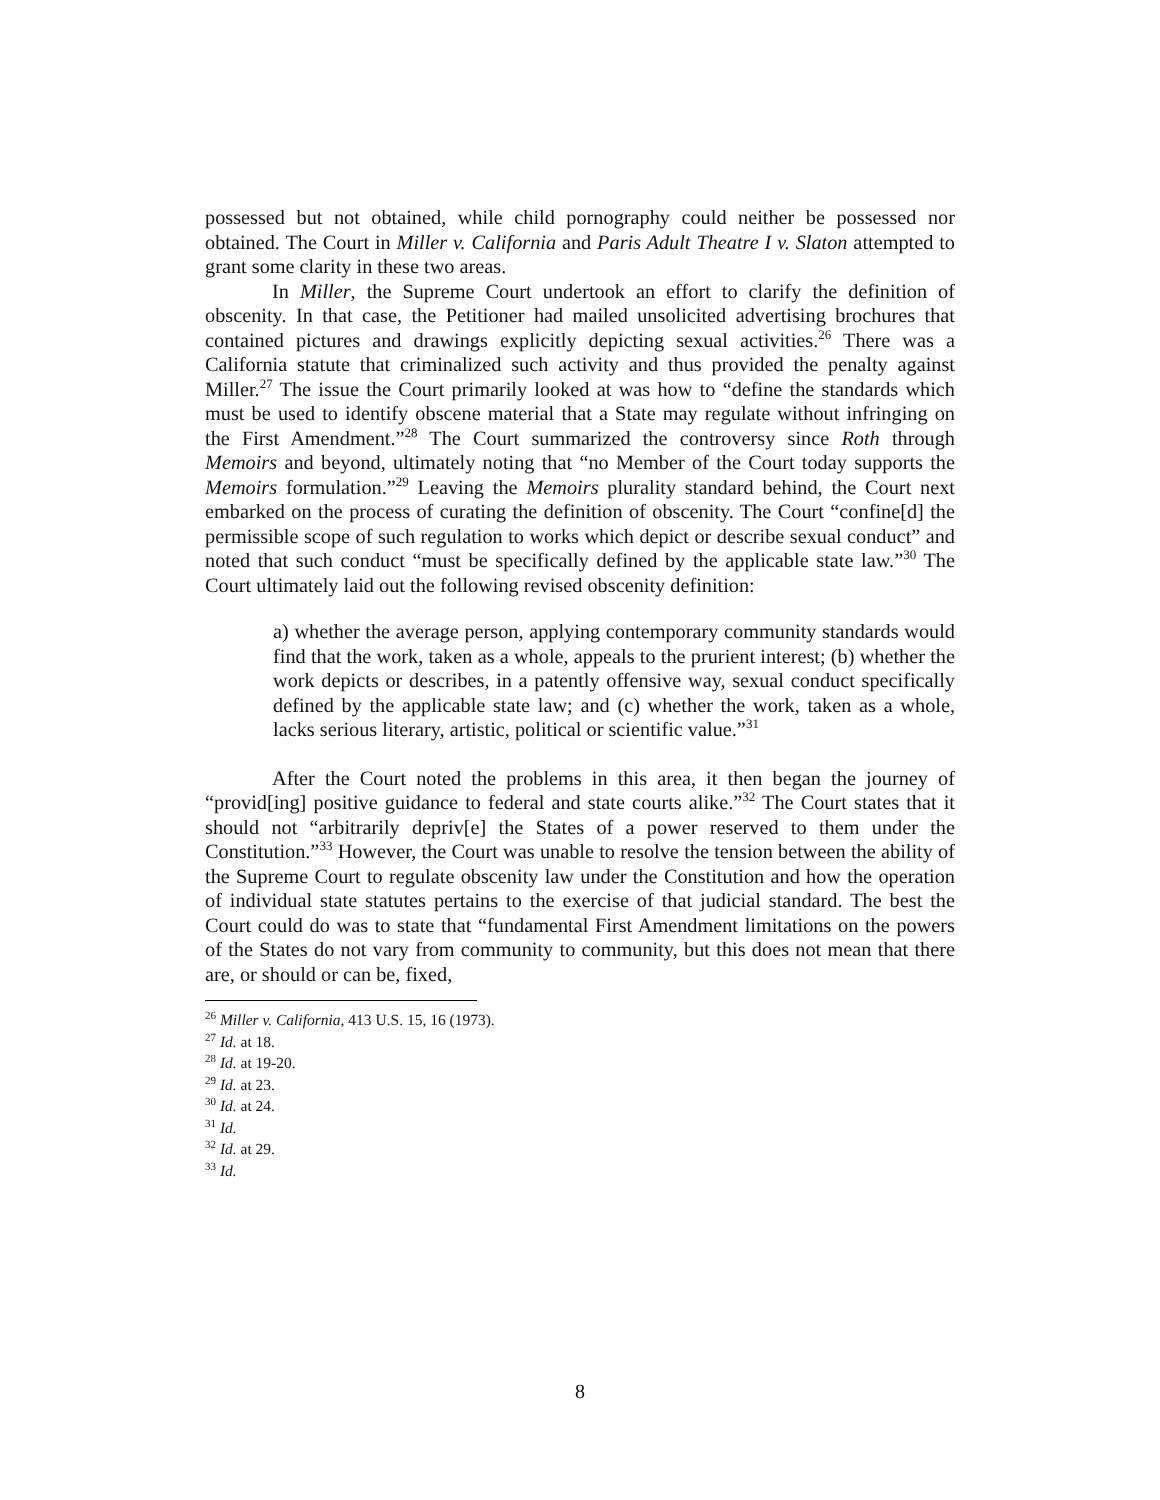possessed but not obtained, while child pornography could neither be possessed nor obtained. The Court in Miller v. California and Paris Adult Theatre I v. Slaton attempted to grant some clarity in these two areas.
In Miller, the Supreme Court undertook an effort to clarify the definition of obscenity. In that case, the Petitioner had mailed unsolicited advertising brochures that contained pictures and drawings explicitly depicting sexual activities.<sup>26</sup> There was a California statute that criminalized such activity and thus provided the penalty against Miller.<sup>27</sup> The issue the Court primarily looked at was how to “define the standards which must be used to identify obscene material that a State may regulate without infringing on the First Amendment.”<sup>28</sup> The Court summarized the controversy since Roth through Memoirs and beyond, ultimately noting that “no Member of the Court today supports the Memoirs formulation.”<sup>29</sup> Leaving the Memoirs plurality standard behind, the Court next embarked on the process of curating the definition of obscenity. The Court “confine[d] the permissible scope of such regulation to works which depict or describe sexual conduct” and noted that such conduct “must be specifically defined by the applicable state law.”<sup>30</sup> The Court ultimately laid out the following revised obscenity definition:
a) whether the average person, applying contemporary community standards would find that the work, taken as a whole, appeals to the prurient interest; (b) whether the work depicts or describes, in a patently offensive way, sexual conduct specifically defined by the applicable state law; and (c) whether the work, taken as a whole, lacks serious literary, artistic, political or scientific value.”<sup>31</sup>
After the Court noted the problems in this area, it then began the journey of “provid[ing] positive guidance to federal and state courts alike.”<sup>32</sup> The Court states that it should not “arbitrarily depriv[e] the States of a power reserved to them under the Constitution.”<sup>33</sup> However, the Court was unable to resolve the tension between the ability of the Supreme Court to regulate obscenity law under the Constitution and how the operation of individual state statutes pertains to the exercise of that judicial standard. The best the Court could do was to state that “fundamental First Amendment limitations on the powers of the States do not vary from community to community, but this does not mean that there are, or should or can be, fixed,
<sup>26</sup> Miller v. California, 413 U.S. 15, 16 (1973).
<sup>27</sup> Id. at 18.
<sup>28</sup> Id. at 19-20.
<sup>29</sup> Id. at 23.
<sup>30</sup> Id. at 24.
<sup>31</sup> Id.
<sup>32</sup> Id. at 29.
<sup>33</sup> Id.
8